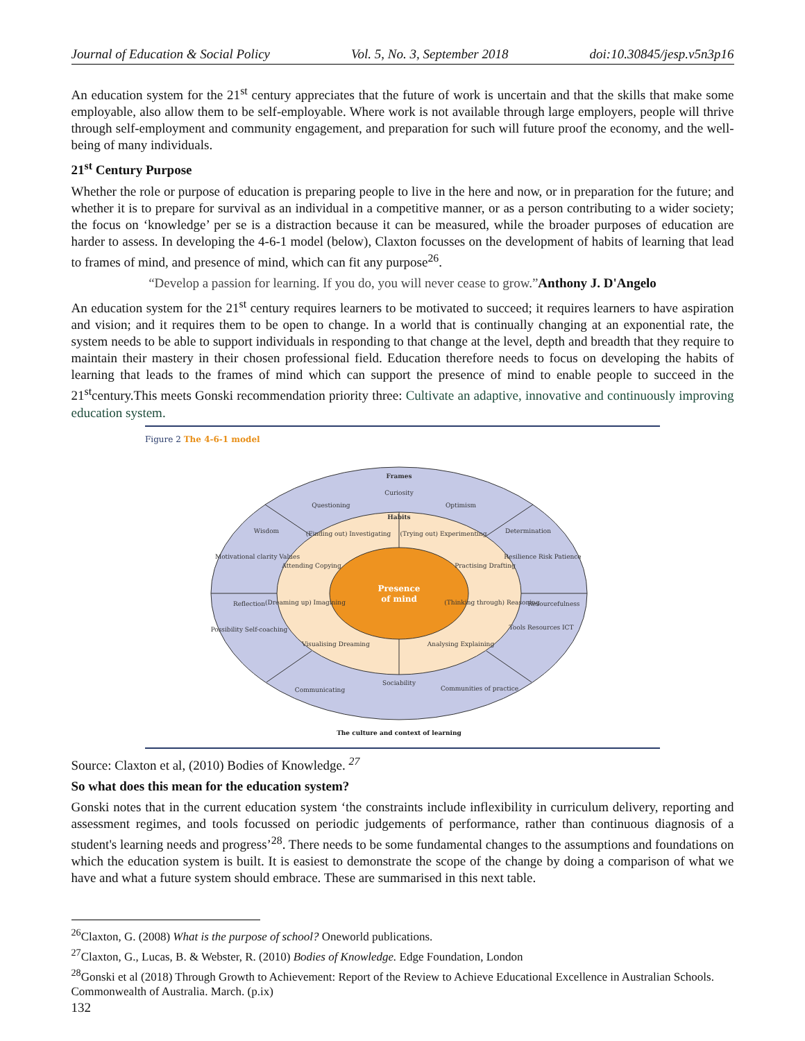Journal of Education & Social Policy Vol. 5, No. 3, September 2018 doi:10.30845/jesp.v5n3p16
An education system for the 21<sup>st</sup> century appreciates that the future of work is uncertain and that the skills that make some employable, also allow them to be self-employable. Where work is not available through large employers, people will thrive through self-employment and community engagement, and preparation for such will future proof the economy, and the well-being of many individuals.
21<sup>st</sup> Century Purpose
Whether the role or purpose of education is preparing people to live in the here and now, or in preparation for the future; and whether it is to prepare for survival as an individual in a competitive manner, or as a person contributing to a wider society; the focus on ‘knowledge’ per se is a distraction because it can be measured, while the broader purposes of education are harder to assess. In developing the 4-6-1 model (below), Claxton focusses on the development of habits of learning that lead to frames of mind, and presence of mind, which can fit any purpose<sup>26</sup>.
“Develop a passion for learning. If you do, you will never cease to grow.”Anthony J. D'Angelo
An education system for the 21<sup>st</sup> century requires learners to be motivated to succeed; it requires learners to have aspiration and vision; and it requires them to be open to change. In a world that is continually changing at an exponential rate, the system needs to be able to support individuals in responding to that change at the level, depth and breadth that they require to maintain their mastery in their chosen professional field. Education therefore needs to focus on developing the habits of learning that leads to the frames of mind which can support the presence of mind to enable people to succeed in the 21<sup>st</sup>century.This meets Gonski recommendation priority three: Cultivate an adaptive, innovative and continuously improving education system.
Figure 2 The 4-6-1 model
Frames
Curiosity
Questioning
Optimism
Habits
Wisdom
Determination
(Finding out) Investigating
(Trying out) Experimenting
Motivational clarity Values
Resilience Risk Patience
Attending Copying
Practising Drafting
Presence
of mind
Reflection
Resourcefulness
(Dreaming up) Imagining
(Thinking through) Reasoning
Possibility Self-coaching
Tools Resources ICT
Visualising Dreaming
Analysing Explaining
Sociability
Communicating
Communities of practice
The culture and context of learning
Source: Claxton et al, (2010) Bodies of Knowledge. <sup>27</sup>
So what does this mean for the education system?
Gonski notes that in the current education system ‘the constraints include inflexibility in curriculum delivery, reporting and assessment regimes, and tools focussed on periodic judgements of performance, rather than continuous diagnosis of a student's learning needs and progress’<sup>28</sup>. There needs to be some fundamental changes to the assumptions and foundations on which the education system is built. It is easiest to demonstrate the scope of the change by doing a comparison of what we have and what a future system should embrace. These are summarised in this next table.
<sup>26</sup> Claxton, G. (2008) What is the purpose of school? Oneworld publications.
<sup>27</sup> Claxton, G., Lucas, B. & Webster, R. (2010) Bodies of Knowledge. Edge Foundation, London
<sup>28</sup> Gonski et al (2018) Through Growth to Achievement: Report of the Review to Achieve Educational Excellence in Australian Schools. Commonwealth of Australia. March. (p.ix)
132